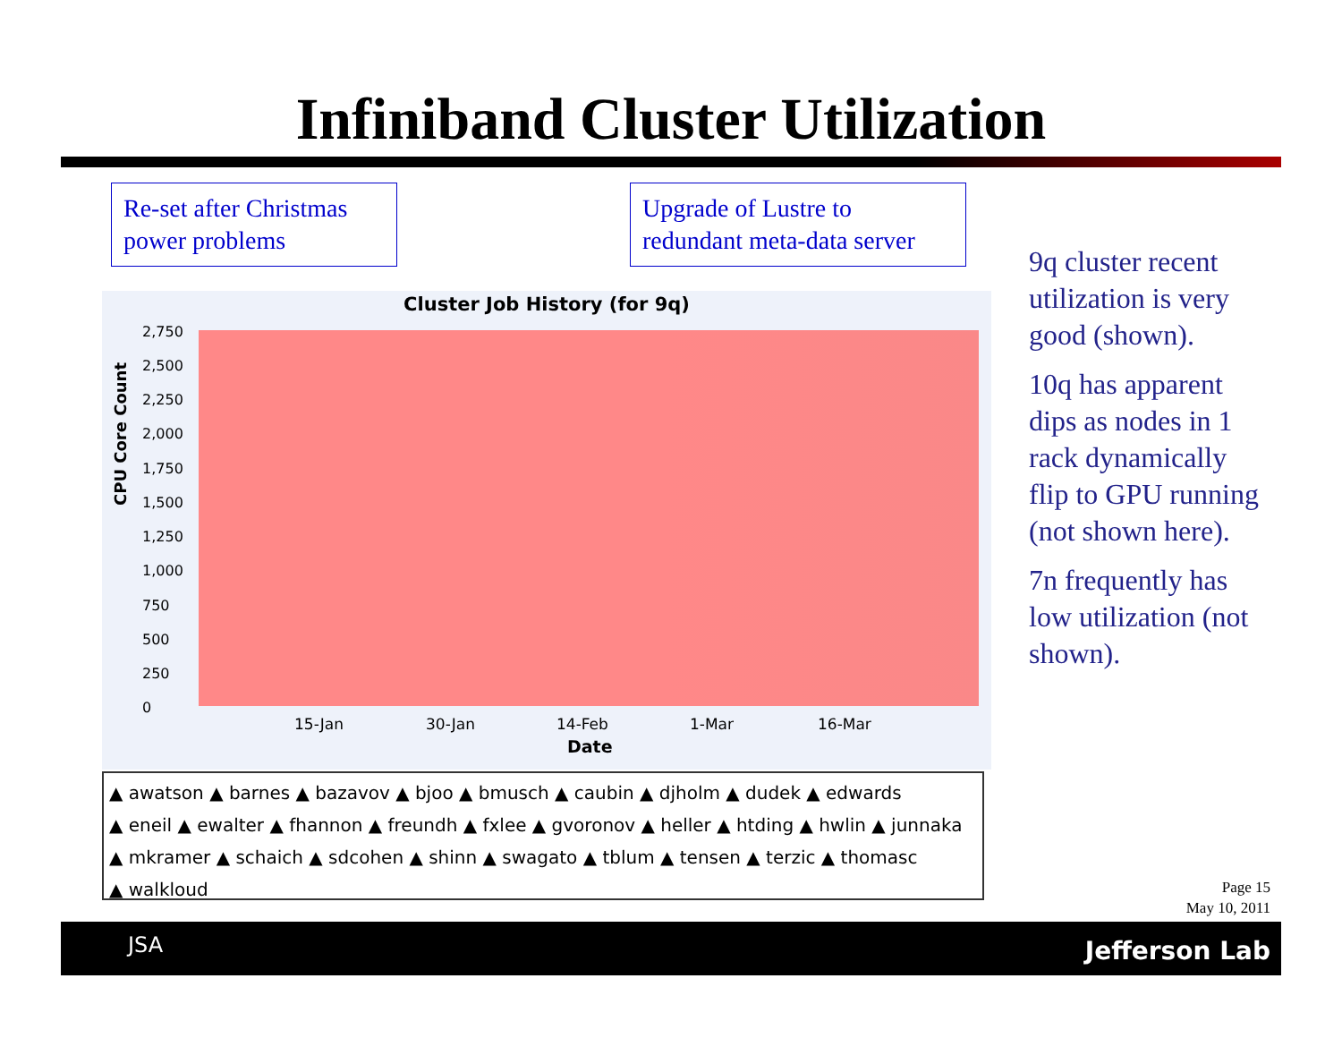Infiniband Cluster Utilization
Re-set after Christmas power problems
Upgrade of Lustre to redundant meta-data server
Cluster Job History (for 9q)
CPU Core Count
2,750
2,500
2,250
2,000
1,750
1,500
1,250
1,000
750
500
250
0
15-Jan 30-Jan 14-Feb 1-Mar 16-Mar
Date
▲ awatson ▲ barnes ▲ bazavov ▲ bjoo ▲ bmusch ▲ caubin ▲ djholm ▲ dudek ▲ edwards
▲ eneil ▲ ewalter ▲ fhannon ▲ freundh ▲ fxlee ▲ gvoronov ▲ heller ▲ htding ▲ hwlin ▲ junnaka
▲ mkramer ▲ schaich ▲ sdcohen ▲ shinn ▲ swagato ▲ tblum ▲ tensen ▲ terzic ▲ thomasc
▲ walkloud
9q cluster recent utilization is very good (shown).
10q has apparent dips as nodes in 1 rack dynamically flip to GPU running (not shown here).
7n frequently has low utilization (not shown).
Page 15
May 10, 2011
JSA Jefferson Lab